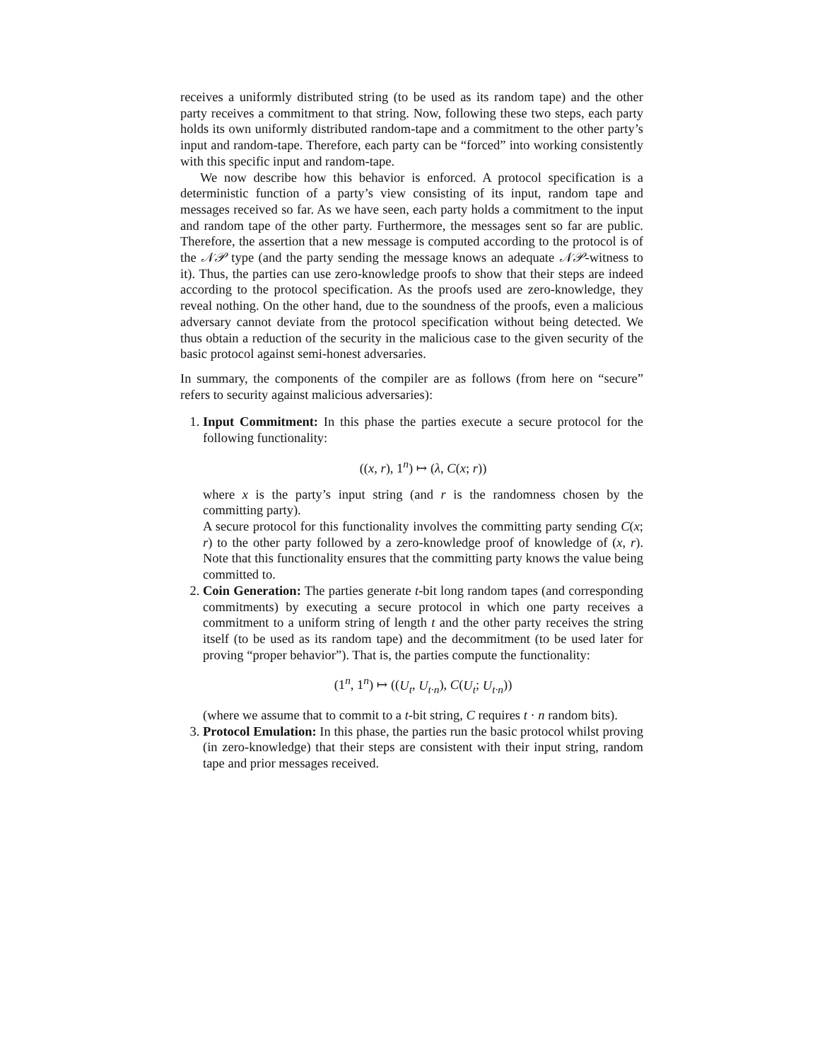receives a uniformly distributed string (to be used as its random tape) and the other party receives a commitment to that string. Now, following these two steps, each party holds its own uniformly distributed random-tape and a commitment to the other party’s input and random-tape. Therefore, each party can be “forced” into working consistently with this specific input and random-tape.
We now describe how this behavior is enforced. A protocol specification is a deterministic function of a party’s view consisting of its input, random tape and messages received so far. As we have seen, each party holds a commitment to the input and random tape of the other party. Furthermore, the messages sent so far are public. Therefore, the assertion that a new message is computed according to the protocol is of the 𝒩𝒫 type (and the party sending the message knows an adequate 𝒩𝒫-witness to it). Thus, the parties can use zero-knowledge proofs to show that their steps are indeed according to the protocol specification. As the proofs used are zero-knowledge, they reveal nothing. On the other hand, due to the soundness of the proofs, even a malicious adversary cannot deviate from the protocol specification without being detected. We thus obtain a reduction of the security in the malicious case to the given security of the basic protocol against semi-honest adversaries.
In summary, the components of the compiler are as follows (from here on “secure” refers to security against malicious adversaries):
1. Input Commitment: In this phase the parties execute a secure protocol for the following functionality:
((x, r), 1<sup>n</sup>) ↦ (λ, C(x; r))
where x is the party’s input string (and r is the randomness chosen by the committing party).
A secure protocol for this functionality involves the committing party sending C(x; r) to the other party followed by a zero-knowledge proof of knowledge of (x, r). Note that this functionality ensures that the committing party knows the value being committed to.
2. Coin Generation: The parties generate t-bit long random tapes (and corresponding commitments) by executing a secure protocol in which one party receives a commitment to a uniform string of length t and the other party receives the string itself (to be used as its random tape) and the decommitment (to be used later for proving “proper behavior”). That is, the parties compute the functionality:
(1<sup>n</sup>, 1<sup>n</sup>) ↦ ((U<sub>t</sub>, U<sub>t·n</sub>), C(U<sub>t</sub>; U<sub>t·n</sub>))
(where we assume that to commit to a t-bit string, C requires t · n random bits).
3. Protocol Emulation: In this phase, the parties run the basic protocol whilst proving (in zero-knowledge) that their steps are consistent with their input string, random tape and prior messages received.